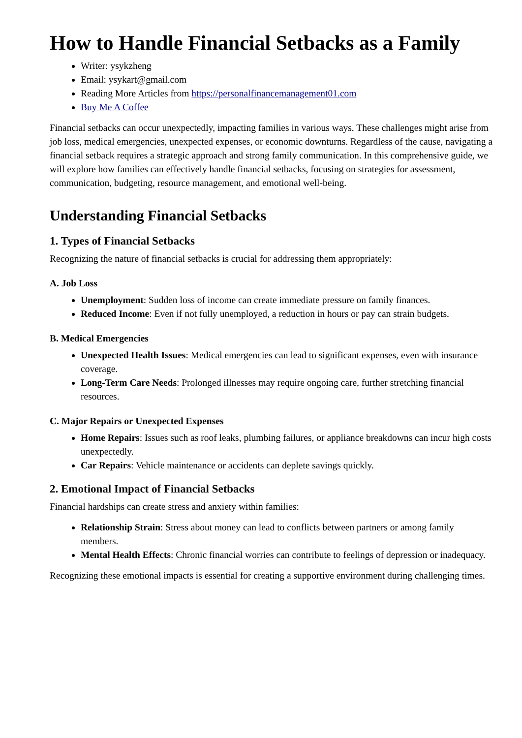How to Handle Financial Setbacks as a Family
Writer: ysykzheng
Email: ysykart@gmail.com
Reading More Articles from https://personalfinancemanagement01.com
Buy Me A Coffee
Financial setbacks can occur unexpectedly, impacting families in various ways. These challenges might arise from job loss, medical emergencies, unexpected expenses, or economic downturns. Regardless of the cause, navigating a financial setback requires a strategic approach and strong family communication. In this comprehensive guide, we will explore how families can effectively handle financial setbacks, focusing on strategies for assessment, communication, budgeting, resource management, and emotional well-being.
Understanding Financial Setbacks
1. Types of Financial Setbacks
Recognizing the nature of financial setbacks is crucial for addressing them appropriately:
A. Job Loss
Unemployment: Sudden loss of income can create immediate pressure on family finances.
Reduced Income: Even if not fully unemployed, a reduction in hours or pay can strain budgets.
B. Medical Emergencies
Unexpected Health Issues: Medical emergencies can lead to significant expenses, even with insurance coverage.
Long-Term Care Needs: Prolonged illnesses may require ongoing care, further stretching financial resources.
C. Major Repairs or Unexpected Expenses
Home Repairs: Issues such as roof leaks, plumbing failures, or appliance breakdowns can incur high costs unexpectedly.
Car Repairs: Vehicle maintenance or accidents can deplete savings quickly.
2. Emotional Impact of Financial Setbacks
Financial hardships can create stress and anxiety within families:
Relationship Strain: Stress about money can lead to conflicts between partners or among family members.
Mental Health Effects: Chronic financial worries can contribute to feelings of depression or inadequacy.
Recognizing these emotional impacts is essential for creating a supportive environment during challenging times.